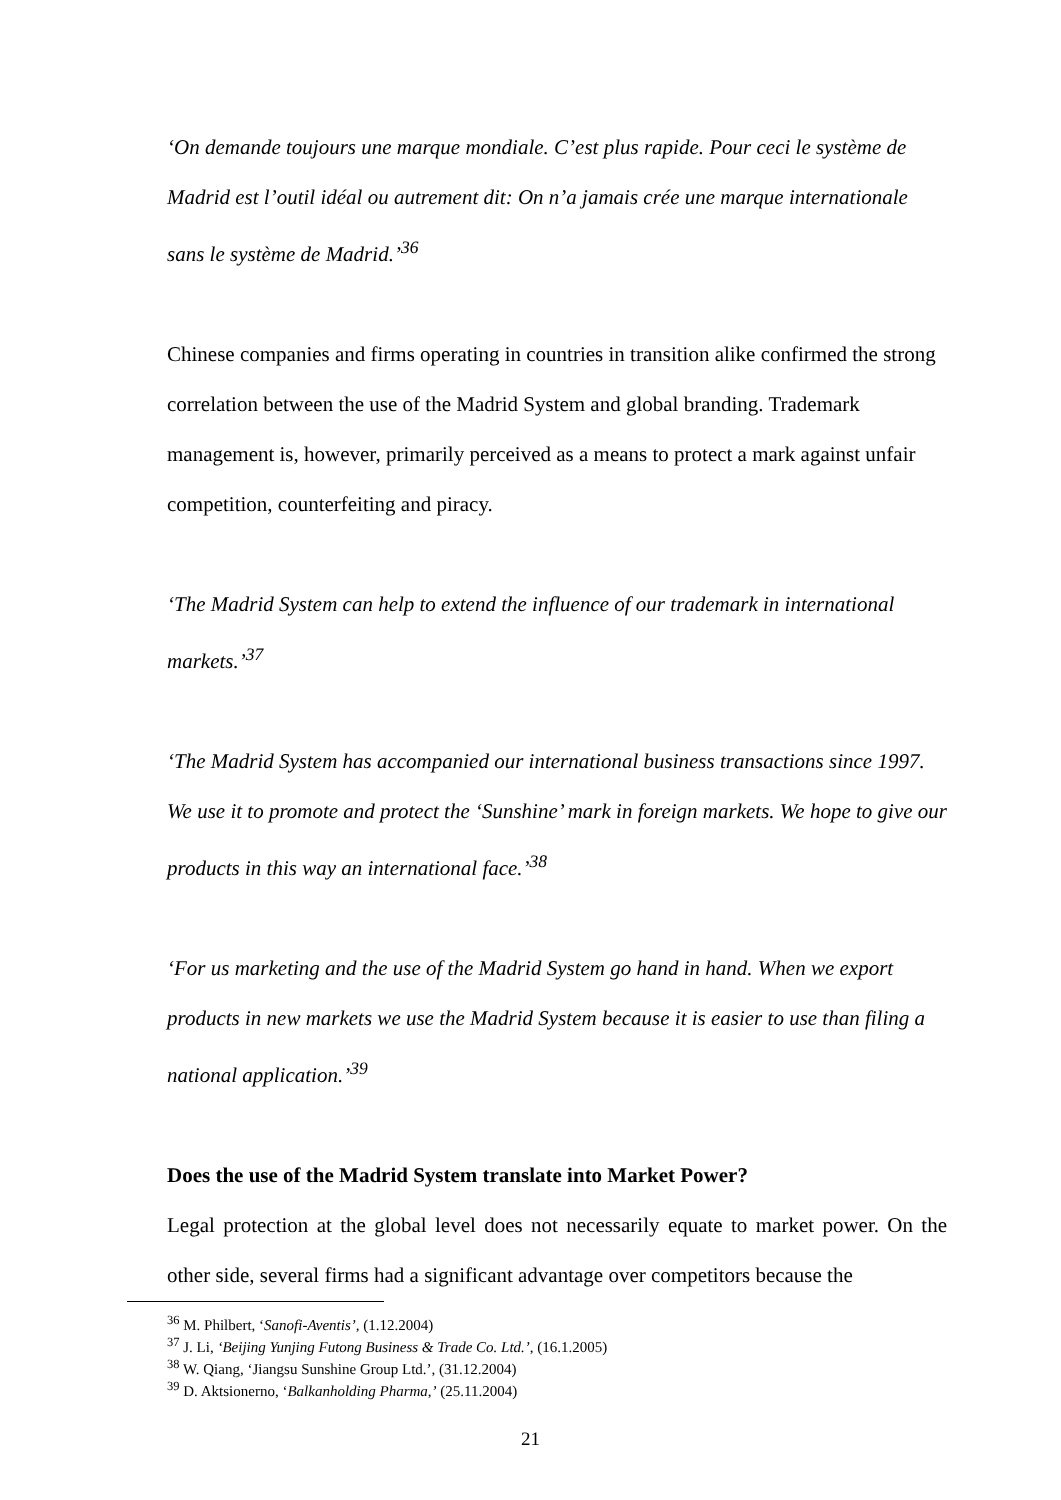‘On demande toujours une marque mondiale. C’est plus rapide. Pour ceci le système de Madrid est l’outil idéal ou autrement dit: On n’a jamais crée une marque internationale sans le système de Madrid.’<sup>36</sup>
Chinese companies and firms operating in countries in transition alike confirmed the strong correlation between the use of the Madrid System and global branding. Trademark management is, however, primarily perceived as a means to protect a mark against unfair competition, counterfeiting and piracy.
‘The Madrid System can help to extend the influence of our trademark in international markets.’<sup>37</sup>
‘The Madrid System has accompanied our international business transactions since 1997. We use it to promote and protect the ‘Sunshine’ mark in foreign markets. We hope to give our products in this way an international face.’<sup>38</sup>
‘For us marketing and the use of the Madrid System go hand in hand. When we export products in new markets we use the Madrid System because it is easier to use than filing a national application.’<sup>39</sup>
Does the use of the Madrid System translate into Market Power?
Legal protection at the global level does not necessarily equate to market power. On the other side, several firms had a significant advantage over competitors because the
<sup>36</sup> M. Philbert, ‘Sanofi-Aventis’, (1.12.2004)
<sup>37</sup> J. Li, ‘Beijing Yunjing Futong Business & Trade Co. Ltd.’, (16.1.2005)
<sup>38</sup> W. Qiang, ‘Jiangsu Sunshine Group Ltd.’, (31.12.2004)
<sup>39</sup> D. Aktsionerno, ‘Balkanholding Pharma,’ (25.11.2004)
21